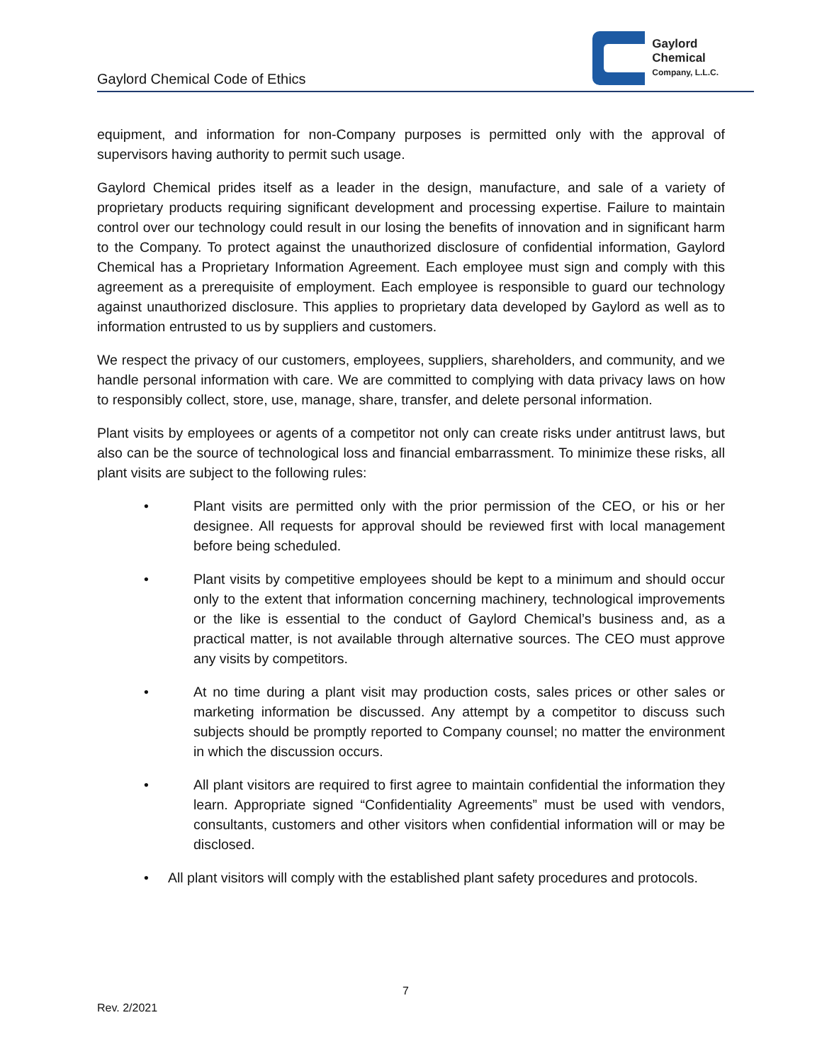Gaylord Chemical Code of Ethics
Gaylord
Chemical
Company, L.L.C.
equipment, and information for non-Company purposes is permitted only with the approval of supervisors having authority to permit such usage.
Gaylord Chemical prides itself as a leader in the design, manufacture, and sale of a variety of proprietary products requiring significant development and processing expertise. Failure to maintain control over our technology could result in our losing the benefits of innovation and in significant harm to the Company. To protect against the unauthorized disclosure of confidential information, Gaylord Chemical has a Proprietary Information Agreement. Each employee must sign and comply with this agreement as a prerequisite of employment. Each employee is responsible to guard our technology against unauthorized disclosure. This applies to proprietary data developed by Gaylord as well as to information entrusted to us by suppliers and customers.
We respect the privacy of our customers, employees, suppliers, shareholders, and community, and we handle personal information with care. We are committed to complying with data privacy laws on how to responsibly collect, store, use, manage, share, transfer, and delete personal information.
Plant visits by employees or agents of a competitor not only can create risks under antitrust laws, but also can be the source of technological loss and financial embarrassment. To minimize these risks, all plant visits are subject to the following rules:
• Plant visits are permitted only with the prior permission of the CEO, or his or her designee. All requests for approval should be reviewed first with local management before being scheduled.
• Plant visits by competitive employees should be kept to a minimum and should occur only to the extent that information concerning machinery, technological improvements or the like is essential to the conduct of Gaylord Chemical’s business and, as a practical matter, is not available through alternative sources. The CEO must approve any visits by competitors.
• At no time during a plant visit may production costs, sales prices or other sales or marketing information be discussed. Any attempt by a competitor to discuss such subjects should be promptly reported to Company counsel; no matter the environment in which the discussion occurs.
• All plant visitors are required to first agree to maintain confidential the information they learn. Appropriate signed “Confidentiality Agreements” must be used with vendors, consultants, customers and other visitors when confidential information will or may be disclosed.
• All plant visitors will comply with the established plant safety procedures and protocols.
7
Rev. 2/2021